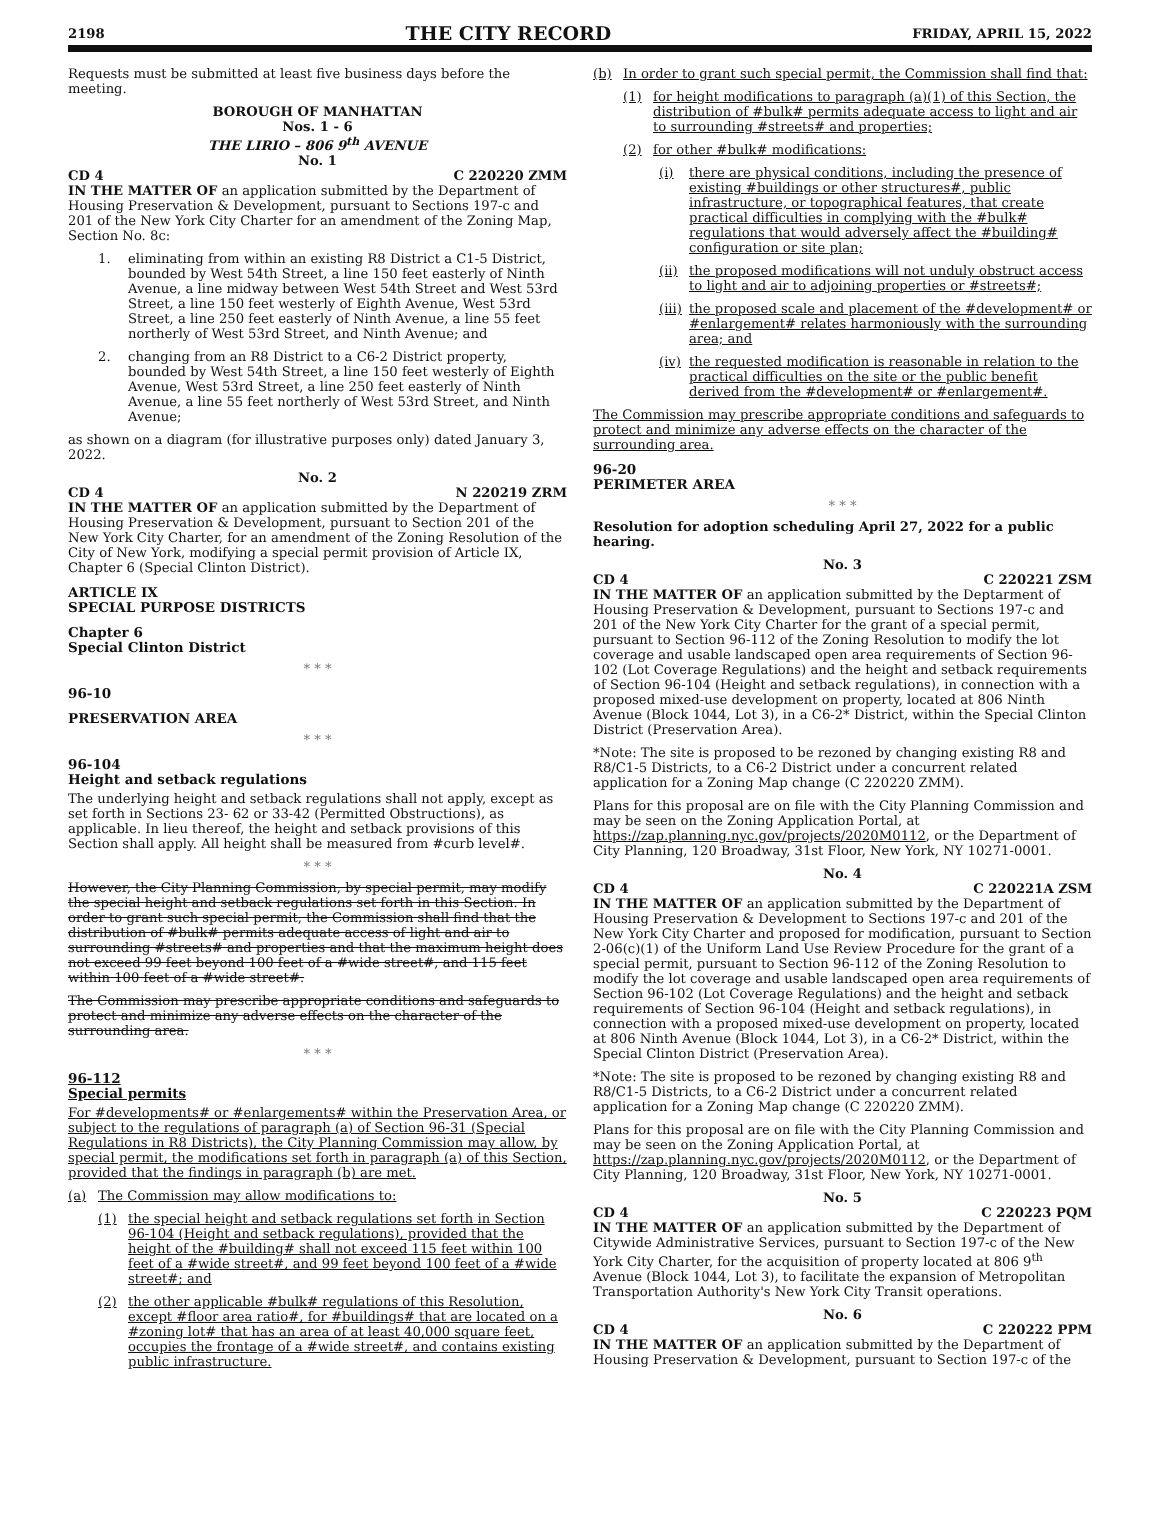2198 THE CITY RECORD FRIDAY, APRIL 15, 2022
Requests must be submitted at least five business days before the meeting.
BOROUGH OF MANHATTAN
Nos. 1 - 6
THE LIRIO – 806 9<sup>th</sup> AVENUE
No. 1
CD 4 C 220220 ZMM
IN THE MATTER OF an application submitted by the Department of Housing Preservation & Development, pursuant to Sections 197-c and 201 of the New York City Charter for an amendment of the Zoning Map, Section No. 8c:
1. eliminating from within an existing R8 District a C1-5 District, bounded by West 54th Street, a line 150 feet easterly of Ninth Avenue, a line midway between West 54th Street and West 53rd Street, a line 150 feet westerly of Eighth Avenue, West 53rd Street, a line 250 feet easterly of Ninth Avenue, a line 55 feet northerly of West 53rd Street, and Ninth Avenue; and
2. changing from an R8 District to a C6-2 District property, bounded by West 54th Street, a line 150 feet westerly of Eighth Avenue, West 53rd Street, a line 250 feet easterly of Ninth Avenue, a line 55 feet northerly of West 53rd Street, and Ninth Avenue;
as shown on a diagram (for illustrative purposes only) dated January 3, 2022.
No. 2
CD 4 N 220219 ZRM
IN THE MATTER OF an application submitted by the Department of Housing Preservation & Development, pursuant to Section 201 of the New York City Charter, for an amendment of the Zoning Resolution of the City of New York, modifying a special permit provision of Article IX, Chapter 6 (Special Clinton District).
ARTICLE IX
SPECIAL PURPOSE DISTRICTS
Chapter 6
Special Clinton District
* * *
96-10
PRESERVATION AREA
* * *
96-104
Height and setback regulations
The underlying height and setback regulations shall not apply, except as set forth in Sections 23- 62 or 33-42 (Permitted Obstructions), as applicable. In lieu thereof, the height and setback provisions of this Section shall apply. All height shall be measured from #curb level#.
* * *
However, the City Planning Commission, by special permit, may modify the special height and setback regulations set forth in this Section. In order to grant such special permit, the Commission shall find that the distribution of #bulk# permits adequate access of light and air to surrounding #streets# and properties and that the maximum height does not exceed 99 feet beyond 100 feet of a #wide street#, and 115 feet within 100 feet of a #wide street#.
The Commission may prescribe appropriate conditions and safeguards to protect and minimize any adverse effects on the character of the surrounding area.
* * *
96-112
Special permits
For #developments# or #enlargements# within the Preservation Area, or subject to the regulations of paragraph (a) of Section 96-31 (Special Regulations in R8 Districts), the City Planning Commission may allow, by special permit, the modifications set forth in paragraph (a) of this Section, provided that the findings in paragraph (b) are met.
(a) The Commission may allow modifications to:
(1) the special height and setback regulations set forth in Section 96-104 (Height and setback regulations), provided that the height of the #building# shall not exceed 115 feet within 100 feet of a #wide street#, and 99 feet beyond 100 feet of a #wide street#; and
(2) the other applicable #bulk# regulations of this Resolution, except #floor area ratio#, for #buildings# that are located on a #zoning lot# that has an area of at least 40,000 square feet, occupies the frontage of a #wide street#, and contains existing public infrastructure.
(b) In order to grant such special permit, the Commission shall find that:
(1) for height modifications to paragraph (a)(1) of this Section, the distribution of #bulk# permits adequate access to light and air to surrounding #streets# and properties;
(2) for other #bulk# modifications:
(i) there are physical conditions, including the presence of existing #buildings or other structures#, public infrastructure, or topographical features, that create practical difficulties in complying with the #bulk# regulations that would adversely affect the #building# configuration or site plan;
(ii) the proposed modifications will not unduly obstruct access to light and air to adjoining properties or #streets#;
(iii) the proposed scale and placement of the #development# or #enlargement# relates harmoniously with the surrounding area; and
(iv) the requested modification is reasonable in relation to the practical difficulties on the site or the public benefit derived from the #development# or #enlargement#.
The Commission may prescribe appropriate conditions and safeguards to protect and minimize any adverse effects on the character of the surrounding area.
96-20
PERIMETER AREA
* * *
Resolution for adoption scheduling April 27, 2022 for a public hearing.
No. 3
CD 4 C 220221 ZSM
IN THE MATTER OF an application submitted by the Deptarment of Housing Preservation & Development, pursuant to Sections 197-c and 201 of the New York City Charter for the grant of a special permit, pursuant to Section 96-112 of the Zoning Resolution to modify the lot coverage and usable landscaped open area requirements of Section 96-102 (Lot Coverage Regulations) and the height and setback requirements of Section 96-104 (Height and setback regulations), in connection with a proposed mixed-use development on property, located at 806 Ninth Avenue (Block 1044, Lot 3), in a C6-2* District, within the Special Clinton District (Preservation Area).
*Note: The site is proposed to be rezoned by changing existing R8 and R8/C1-5 Districts, to a C6-2 District under a concurrent related application for a Zoning Map change (C 220220 ZMM).
Plans for this proposal are on file with the City Planning Commission and may be seen on the Zoning Application Portal, at https://zap.planning.nyc.gov/projects/2020M0112, or the Department of City Planning, 120 Broadway, 31st Floor, New York, NY 10271-0001.
No. 4
CD 4 C 220221A ZSM
IN THE MATTER OF an application submitted by the Department of Housing Preservation & Development to Sections 197-c and 201 of the New York City Charter and proposed for modification, pursuant to Section 2-06(c)(1) of the Uniform Land Use Review Procedure for the grant of a special permit, pursuant to Section 96-112 of the Zoning Resolution to modify the lot coverage and usable landscaped open area requirements of Section 96-102 (Lot Coverage Regulations) and the height and setback requirements of Section 96-104 (Height and setback regulations), in connection with a proposed mixed-use development on property, located at 806 Ninth Avenue (Block 1044, Lot 3), in a C6-2* District, within the Special Clinton District (Preservation Area).
*Note: The site is proposed to be rezoned by changing existing R8 and R8/C1-5 Districts, to a C6-2 District under a concurrent related application for a Zoning Map change (C 220220 ZMM).
Plans for this proposal are on file with the City Planning Commission and may be seen on the Zoning Application Portal, at https://zap.planning.nyc.gov/projects/2020M0112, or the Department of City Planning, 120 Broadway, 31st Floor, New York, NY 10271-0001.
No. 5
CD 4 C 220223 PQM
IN THE MATTER OF an application submitted by the Department of Citywide Administrative Services, pursuant to Section 197-c of the New York City Charter, for the acquisition of property located at 806 9<sup>th</sup> Avenue (Block 1044, Lot 3), to facilitate the expansion of Metropolitan Transportation Authority's New York City Transit operations.
No. 6
CD 4 C 220222 PPM
IN THE MATTER OF an application submitted by the Department of Housing Preservation & Development, pursuant to Section 197-c of the